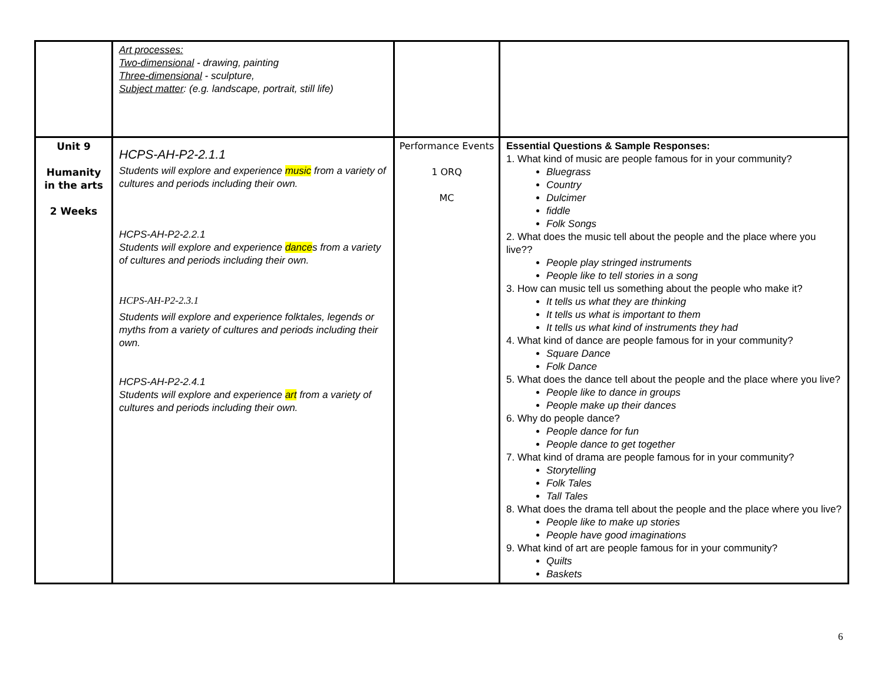| | Art processes: Two-dimensional - drawing, painting Three-dimensional - sculpture, Subject matter : (e.g. landscape, portrait, still life) | | |
| Unit 9 Humanity in the arts 2 Weeks | HCPS-AH-P2-2.1.1 Students will explore and experience music from a variety of cultures and periods including their own. HCPS-AH-P2-2.2.1 Students will explore and experience dance s from a variety of cultures and periods including their own. HCPS-AH-P2-2.3.1 Students will explore and experience folktales, legends or myths from a variety of cultures and periods including their own. HCPS-AH-P2-2.4.1 Students will explore and experience art from a variety of cultures and periods including their own. | Performance Events 1 ORQ MC | Essential Questions & Sample Responses: 1. What kind of music are people famous for in your community? Bluegrass Country Dulcimer fiddle Folk Songs 2. What does the music tell about the people and the place where you live?? People play stringed instruments People like to tell stories in a song 3. How can music tell us something about the people who make it? It tells us what they are thinking It tells us what is important to them It tells us what kind of instruments they had 4. What kind of dance are people famous for in your community? Square Dance Folk Dance 5. What does the dance tell about the people and the place where you live? People like to dance in groups People make up their dances 6. Why do people dance? People dance for fun People dance to get together 7. What kind of drama are people famous for in your community? Storytelling Folk Tales Tall Tales 8. What does the drama tell about the people and the place where you live? People like to make up stories People have good imaginations 9. What kind of art are people famous for in your community? Quilts Baskets |
6